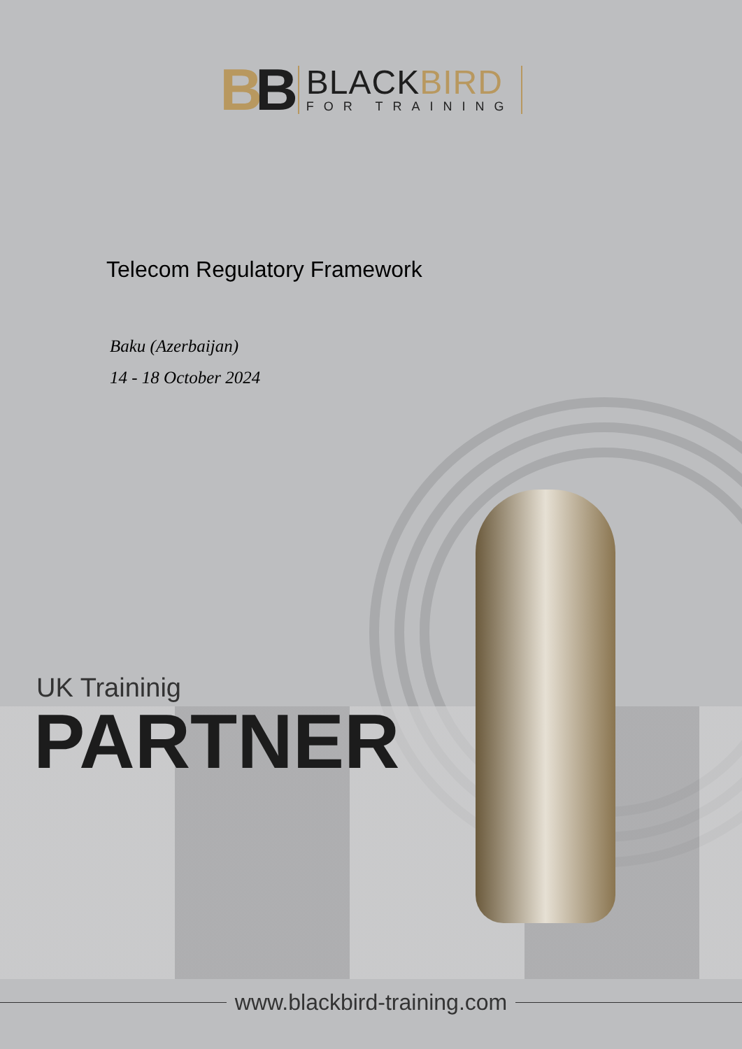BB
BLACKBIRD
FOR TRAINING
Telecom Regulatory Framework
Baku (Azerbaijan)
14 - 18 October 2024
UK Traininig
PARTNER
www.blackbird-training.com